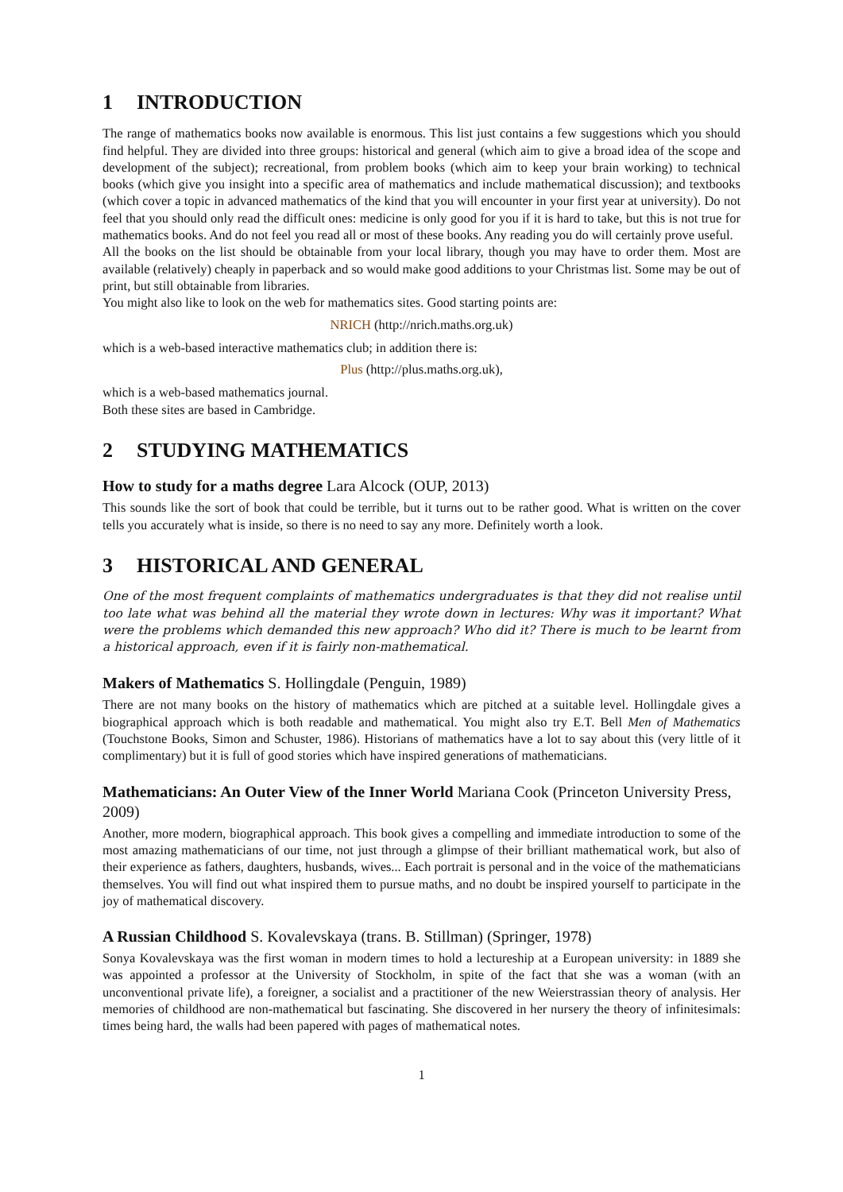1 INTRODUCTION
The range of mathematics books now available is enormous. This list just contains a few suggestions which you should find helpful. They are divided into three groups: historical and general (which aim to give a broad idea of the scope and development of the subject); recreational, from problem books (which aim to keep your brain working) to technical books (which give you insight into a specific area of mathematics and include mathematical discussion); and textbooks (which cover a topic in advanced mathematics of the kind that you will encounter in your first year at university). Do not feel that you should only read the difficult ones: medicine is only good for you if it is hard to take, but this is not true for mathematics books. And do not feel you read all or most of these books. Any reading you do will certainly prove useful.
All the books on the list should be obtainable from your local library, though you may have to order them. Most are available (relatively) cheaply in paperback and so would make good additions to your Christmas list. Some may be out of print, but still obtainable from libraries.
You might also like to look on the web for mathematics sites. Good starting points are:
NRICH (http://nrich.maths.org.uk)
which is a web-based interactive mathematics club; in addition there is:
Plus (http://plus.maths.org.uk),
which is a web-based mathematics journal.
Both these sites are based in Cambridge.
2 STUDYING MATHEMATICS
How to study for a maths degree Lara Alcock (OUP, 2013)
This sounds like the sort of book that could be terrible, but it turns out to be rather good. What is written on the cover tells you accurately what is inside, so there is no need to say any more. Definitely worth a look.
3 HISTORICAL AND GENERAL
One of the most frequent complaints of mathematics undergraduates is that they did not realise until too late what was behind all the material they wrote down in lectures: Why was it important? What were the problems which demanded this new approach? Who did it? There is much to be learnt from a historical approach, even if it is fairly non-mathematical.
Makers of Mathematics S. Hollingdale (Penguin, 1989)
There are not many books on the history of mathematics which are pitched at a suitable level. Hollingdale gives a biographical approach which is both readable and mathematical. You might also try E.T. Bell Men of Mathematics (Touchstone Books, Simon and Schuster, 1986). Historians of mathematics have a lot to say about this (very little of it complimentary) but it is full of good stories which have inspired generations of mathematicians.
Mathematicians: An Outer View of the Inner World Mariana Cook (Princeton University Press, 2009)
Another, more modern, biographical approach. This book gives a compelling and immediate introduction to some of the most amazing mathematicians of our time, not just through a glimpse of their brilliant mathematical work, but also of their experience as fathers, daughters, husbands, wives... Each portrait is personal and in the voice of the mathematicians themselves. You will find out what inspired them to pursue maths, and no doubt be inspired yourself to participate in the joy of mathematical discovery.
A Russian Childhood S. Kovalevskaya (trans. B. Stillman) (Springer, 1978)
Sonya Kovalevskaya was the first woman in modern times to hold a lectureship at a European university: in 1889 she was appointed a professor at the University of Stockholm, in spite of the fact that she was a woman (with an unconventional private life), a foreigner, a socialist and a practitioner of the new Weierstrassian theory of analysis. Her memories of childhood are non-mathematical but fascinating. She discovered in her nursery the theory of infinitesimals: times being hard, the walls had been papered with pages of mathematical notes.
1